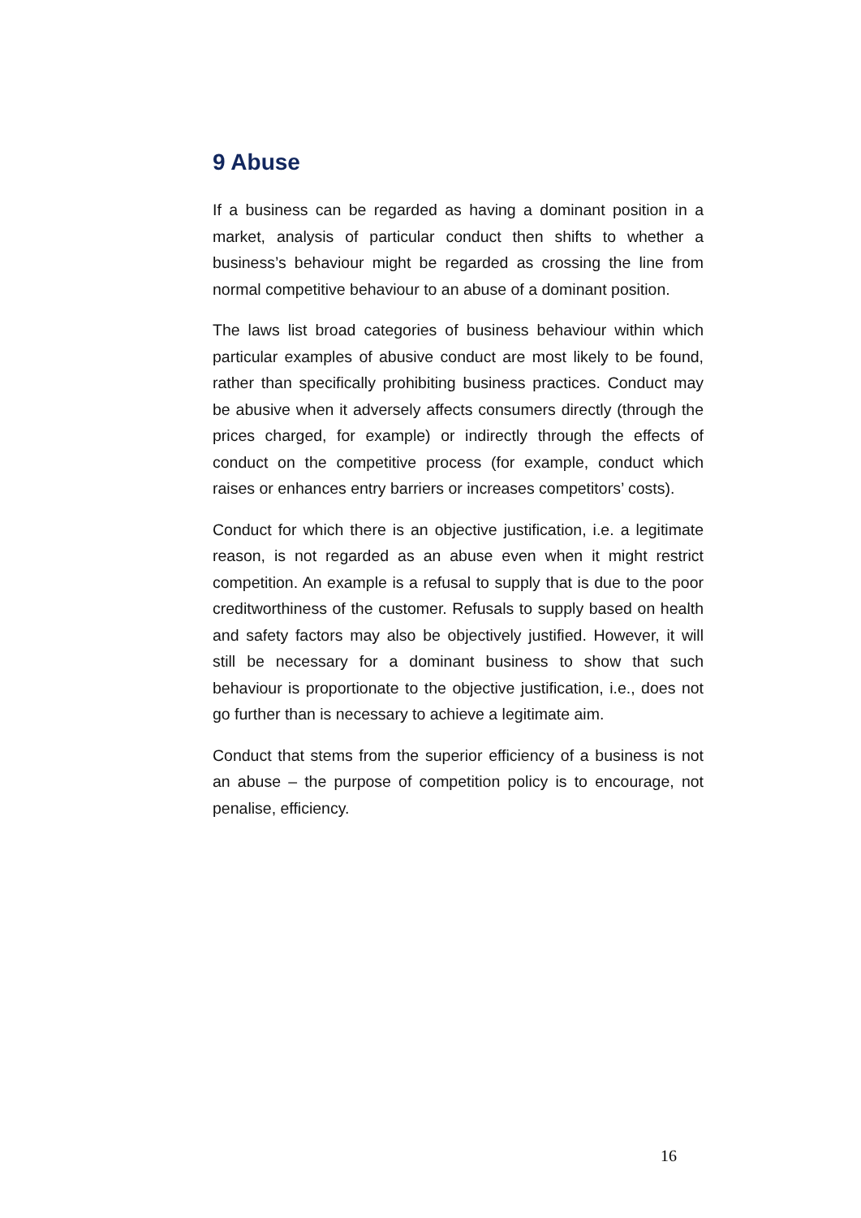9 Abuse
If a business can be regarded as having a dominant position in a market, analysis of particular conduct then shifts to whether a business’s behaviour might be regarded as crossing the line from normal competitive behaviour to an abuse of a dominant position.
The laws list broad categories of business behaviour within which particular examples of abusive conduct are most likely to be found, rather than specifically prohibiting business practices. Conduct may be abusive when it adversely affects consumers directly (through the prices charged, for example) or indirectly through the effects of conduct on the competitive process (for example, conduct which raises or enhances entry barriers or increases competitors’ costs).
Conduct for which there is an objective justification, i.e. a legitimate reason, is not regarded as an abuse even when it might restrict competition. An example is a refusal to supply that is due to the poor creditworthiness of the customer. Refusals to supply based on health and safety factors may also be objectively justified. However, it will still be necessary for a dominant business to show that such behaviour is proportionate to the objective justification, i.e., does not go further than is necessary to achieve a legitimate aim.
Conduct that stems from the superior efficiency of a business is not an abuse – the purpose of competition policy is to encourage, not penalise, efficiency.
16